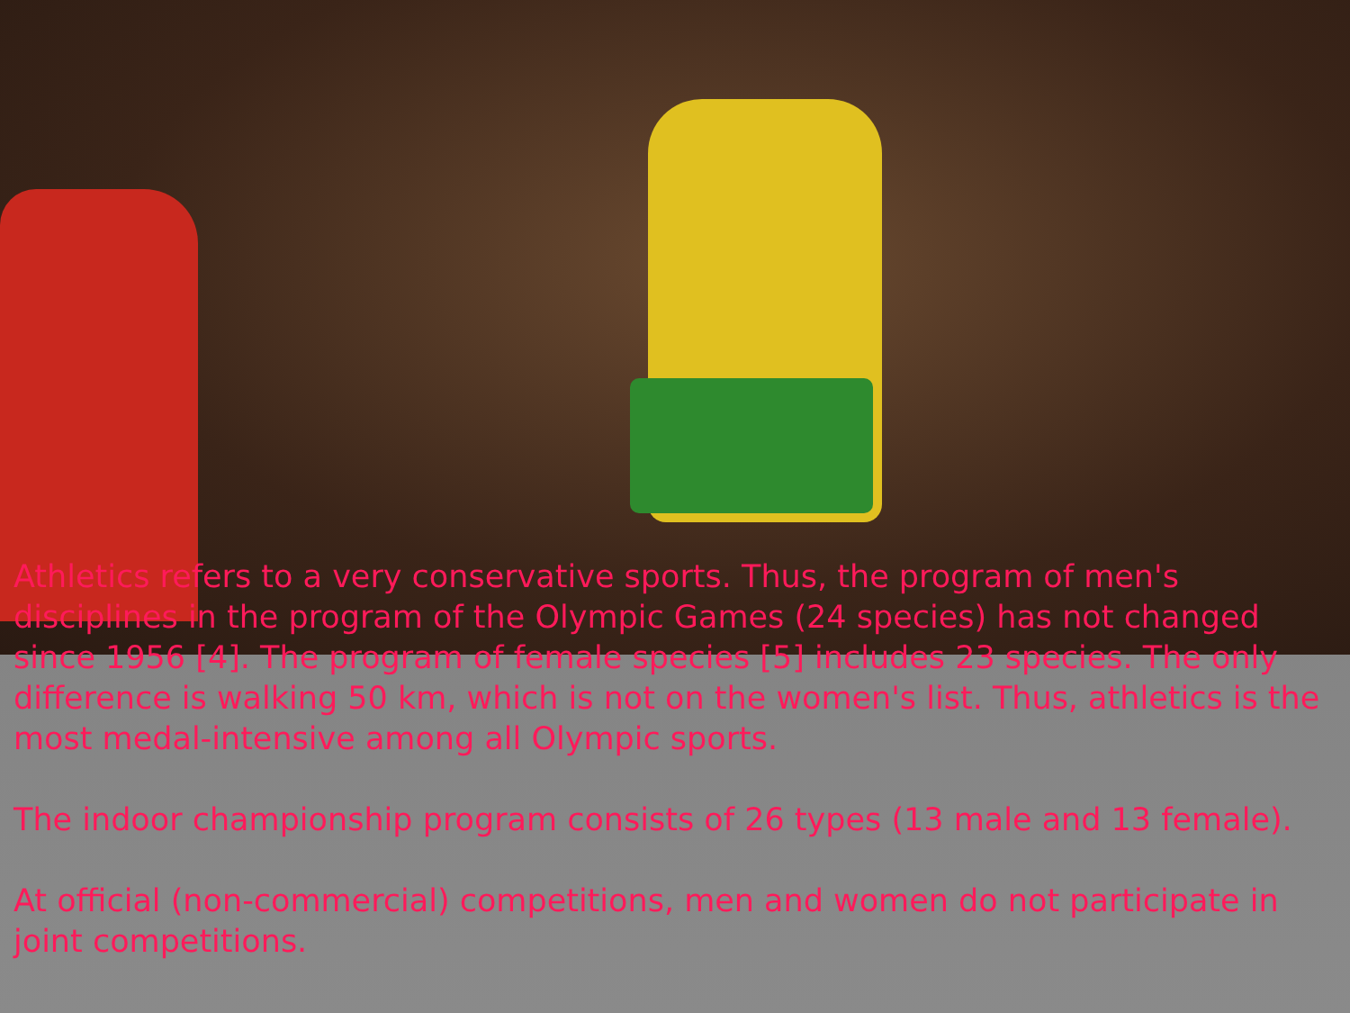Athletics refers to a very conservative sports. Thus, the program of men's disciplines in the program of the Olympic Games (24 species) has not changed since 1956 [4]. The program of female species [5] includes 23 species. The only difference is walking 50 km, which is not on the women's list. Thus, athletics is the most medal-intensive among all Olympic sports.
The indoor championship program consists of 26 types (13 male and 13 female).
At official (non-commercial) competitions, men and women do not participate in joint competitions.